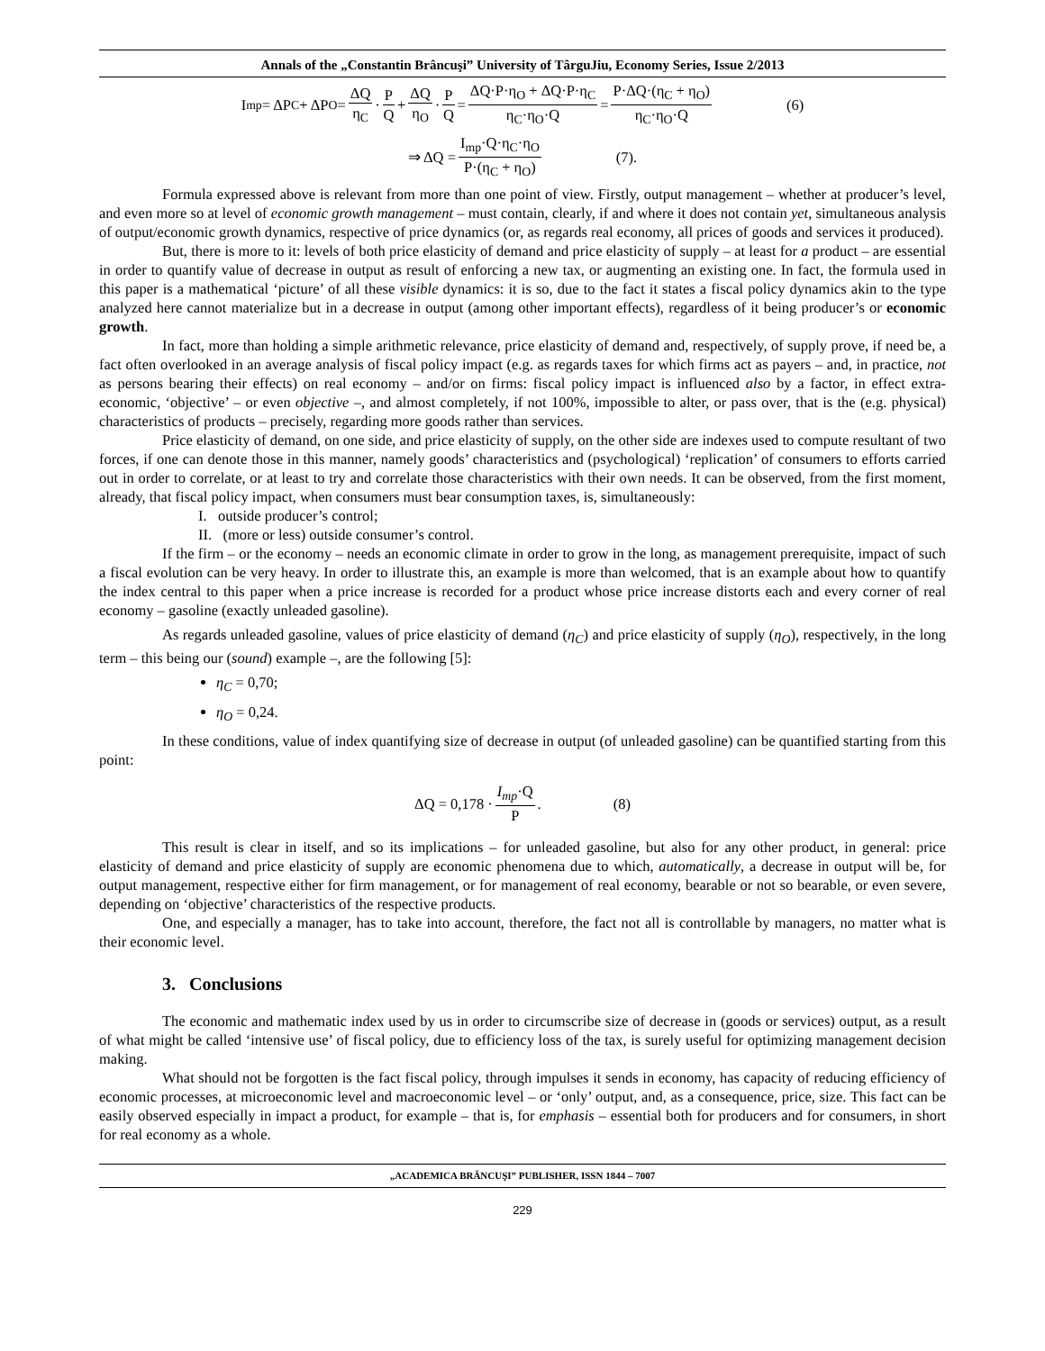Annals of the „Constantin Brâncuşi” University of TârguJiu, Economy Series, Issue 2/2013
I<sub>mp</sub> = ΔP<sub>C</sub> + ΔP<sub>O</sub> = ΔQ η<sub>C</sub> · P Q + ΔQ η<sub>O</sub> · P Q = ΔQ·P·η<sub>O</sub> + ΔQ·P·η<sub>C</sub> η<sub>C</sub>·η<sub>O</sub>·Q = P·ΔQ·(η<sub>C</sub> + η<sub>O</sub>) η<sub>C</sub>·η<sub>O</sub>·Q (6)
⇒ ΔQ = I<sub>mp</sub>·Q·η<sub>C</sub>·η<sub>O</sub> P·(η<sub>C</sub> + η<sub>O</sub>) (7).
Formula expressed above is relevant from more than one point of view. Firstly, output management – whether at producer’s level, and even more so at level of economic growth management – must contain, clearly, if and where it does not contain yet, simultaneous analysis of output/economic growth dynamics, respective of price dynamics (or, as regards real economy, all prices of goods and services it produced).
But, there is more to it: levels of both price elasticity of demand and price elasticity of supply – at least for a product – are essential in order to quantify value of decrease in output as result of enforcing a new tax, or augmenting an existing one. In fact, the formula used in this paper is a mathematical ‘picture’ of all these visible dynamics: it is so, due to the fact it states a fiscal policy dynamics akin to the type analyzed here cannot materialize but in a decrease in output (among other important effects), regardless of it being producer’s or economic growth.
In fact, more than holding a simple arithmetic relevance, price elasticity of demand and, respectively, of supply prove, if need be, a fact often overlooked in an average analysis of fiscal policy impact (e.g. as regards taxes for which firms act as payers – and, in practice, not as persons bearing their effects) on real economy – and/or on firms: fiscal policy impact is influenced also by a factor, in effect extra-economic, ‘objective’ – or even objective –, and almost completely, if not 100%, impossible to alter, or pass over, that is the (e.g. physical) characteristics of products – precisely, regarding more goods rather than services.
Price elasticity of demand, on one side, and price elasticity of supply, on the other side are indexes used to compute resultant of two forces, if one can denote those in this manner, namely goods’ characteristics and (psychological) ‘replication’ of consumers to efforts carried out in order to correlate, or at least to try and correlate those characteristics with their own needs. It can be observed, from the first moment, already, that fiscal policy impact, when consumers must bear consumption taxes, is, simultaneously:
I. outside producer’s control;
II. (more or less) outside consumer’s control.
If the firm – or the economy – needs an economic climate in order to grow in the long, as management prerequisite, impact of such a fiscal evolution can be very heavy. In order to illustrate this, an example is more than welcomed, that is an example about how to quantify the index central to this paper when a price increase is recorded for a product whose price increase distorts each and every corner of real economy – gasoline (exactly unleaded gasoline).
As regards unleaded gasoline, values of price elasticity of demand (η<sub>C</sub>) and price elasticity of supply (η<sub>O</sub>), respectively, in the long term – this being our (sound) example –, are the following [5]:
η<sub>C</sub> = 0,70;
η<sub>O</sub> = 0,24.
In these conditions, value of index quantifying size of decrease in output (of unleaded gasoline) can be quantified starting from this point:
ΔQ = 0,178 · I<sub>mp</sub>·Q P. (8)
This result is clear in itself, and so its implications – for unleaded gasoline, but also for any other product, in general: price elasticity of demand and price elasticity of supply are economic phenomena due to which, automatically, a decrease in output will be, for output management, respective either for firm management, or for management of real economy, bearable or not so bearable, or even severe, depending on ‘objective’ characteristics of the respective products.
One, and especially a manager, has to take into account, therefore, the fact not all is controllable by managers, no matter what is their economic level.
3. Conclusions
The economic and mathematic index used by us in order to circumscribe size of decrease in (goods or services) output, as a result of what might be called ‘intensive use’ of fiscal policy, due to efficiency loss of the tax, is surely useful for optimizing management decision making.
What should not be forgotten is the fact fiscal policy, through impulses it sends in economy, has capacity of reducing efficiency of economic processes, at microeconomic level and macroeconomic level – or ‘only’ output, and, as a consequence, price, size. This fact can be easily observed especially in impact a product, for example – that is, for emphasis – essential both for producers and for consumers, in short for real economy as a whole.
„ACADEMICA BRÂNCUŞI” PUBLISHER, ISSN 1844 – 7007
229